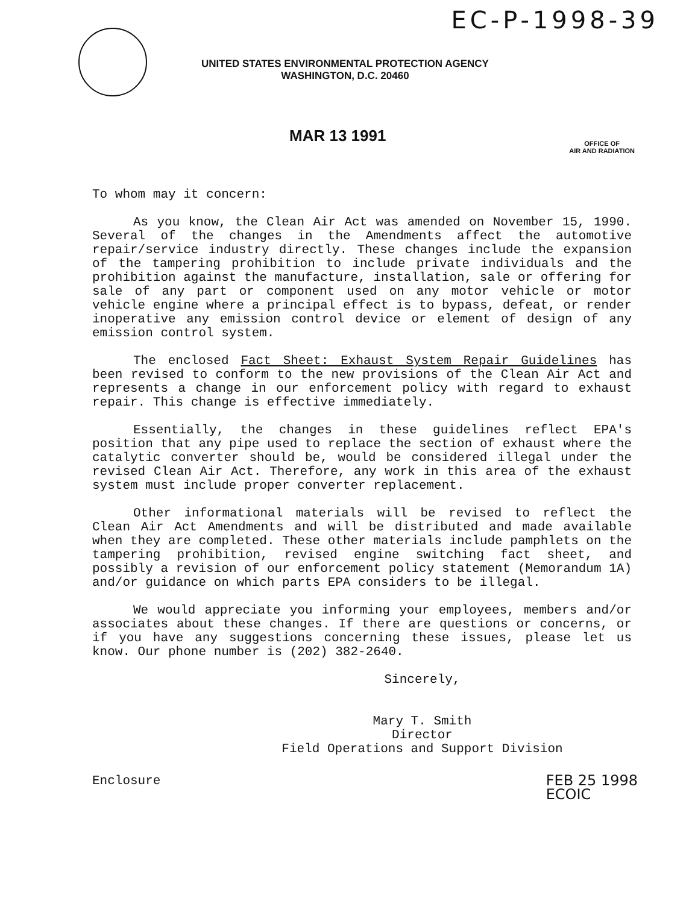EC-P-1998-39
UNITED STATES ENVIRONMENTAL PROTECTION AGENCY
WASHINGTON, D.C. 20460
MAR 13 1991
OFFICE OF
AIR AND RADIATION
To whom may it concern:
As you know, the Clean Air Act was amended on November 15, 1990. Several of the changes in the Amendments affect the automotive repair/service industry directly. These changes include the expansion of the tampering prohibition to include private individuals and the prohibition against the manufacture, installation, sale or offering for sale of any part or component used on any motor vehicle or motor vehicle engine where a principal effect is to bypass, defeat, or render inoperative any emission control device or element of design of any emission control system.
The enclosed Fact Sheet: Exhaust System Repair Guidelines has been revised to conform to the new provisions of the Clean Air Act and represents a change in our enforcement policy with regard to exhaust repair. This change is effective immediately.
Essentially, the changes in these guidelines reflect EPA's position that any pipe used to replace the section of exhaust where the catalytic converter should be, would be considered illegal under the revised Clean Air Act. Therefore, any work in this area of the exhaust system must include proper converter replacement.
Other informational materials will be revised to reflect the Clean Air Act Amendments and will be distributed and made available when they are completed. These other materials include pamphlets on the tampering prohibition, revised engine switching fact sheet, and possibly a revision of our enforcement policy statement (Memorandum 1A) and/or guidance on which parts EPA considers to be illegal.
We would appreciate you informing your employees, members and/or associates about these changes. If there are questions or concerns, or if you have any suggestions concerning these issues, please let us know. Our phone number is (202) 382-2640.
Sincerely,
Mary T. Smith
Director
Field Operations and Support Division
Enclosure FEB 25 1998
ECOIC